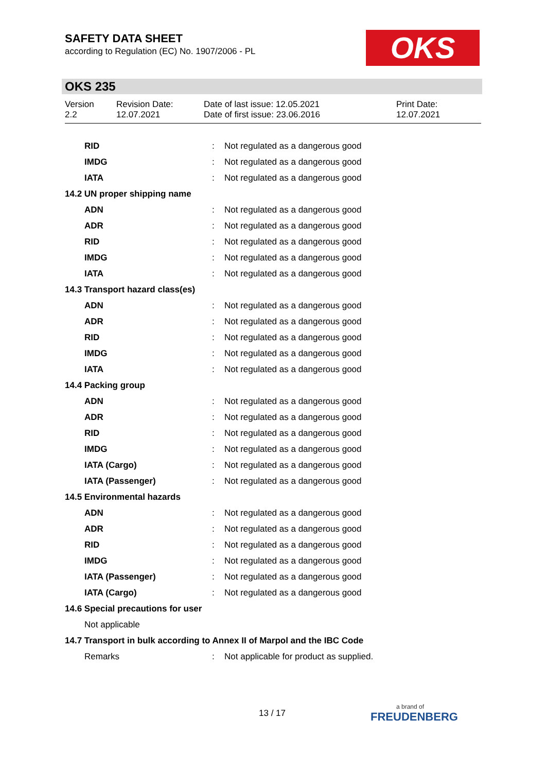SAFETY DATA SHEET
according to Regulation (EC) No. 1907/2006 - PL
OKS
OKS 235
| Version 2.2 | Revision Date: 12.07.2021 | Date of last issue: 12.05.2021 Date of first issue: 23.06.2016 | Print Date: 12.07.2021 |
| RID | : | Not regulated as a dangerous good |
| IMDG | : | Not regulated as a dangerous good |
| IATA | : | Not regulated as a dangerous good |
| 14.2 UN proper shipping name | | |
| ADN | : | Not regulated as a dangerous good |
| ADR | : | Not regulated as a dangerous good |
| RID | : | Not regulated as a dangerous good |
| IMDG | : | Not regulated as a dangerous good |
| IATA | : | Not regulated as a dangerous good |
| 14.3 Transport hazard class(es) | | |
| ADN | : | Not regulated as a dangerous good |
| ADR | : | Not regulated as a dangerous good |
| RID | : | Not regulated as a dangerous good |
| IMDG | : | Not regulated as a dangerous good |
| IATA | : | Not regulated as a dangerous good |
| 14.4 Packing group | | |
| ADN | : | Not regulated as a dangerous good |
| ADR | : | Not regulated as a dangerous good |
| RID | : | Not regulated as a dangerous good |
| IMDG | : | Not regulated as a dangerous good |
| IATA (Cargo) | : | Not regulated as a dangerous good |
| IATA (Passenger) | : | Not regulated as a dangerous good |
| 14.5 Environmental hazards | | |
| ADN | : | Not regulated as a dangerous good |
| ADR | : | Not regulated as a dangerous good |
| RID | : | Not regulated as a dangerous good |
| IMDG | : | Not regulated as a dangerous good |
| IATA (Passenger) | : | Not regulated as a dangerous good |
| IATA (Cargo) | : | Not regulated as a dangerous good |
| 14.6 Special precautions for user | | |
| Not applicable | | |
| 14.7 Transport in bulk according to Annex II of Marpol and the IBC Code | | |
| Remarks | : | Not applicable for product as supplied. |
13 / 17 a brand of
FREUDENBERG